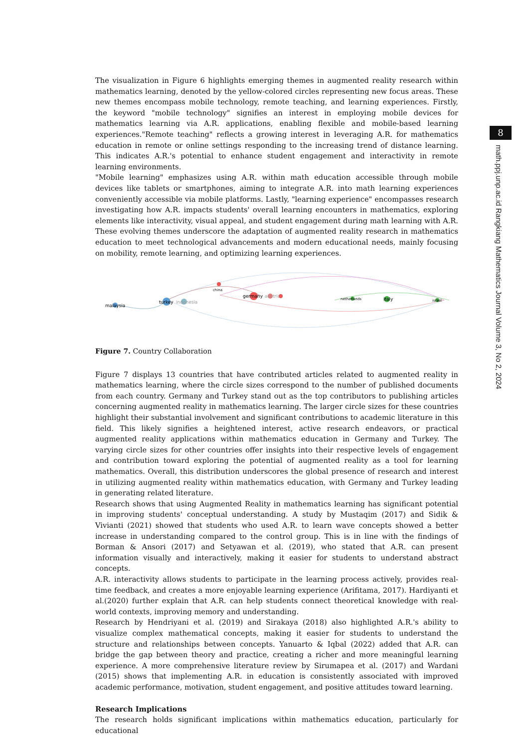The visualization in Figure 6 highlights emerging themes in augmented reality research within mathematics learning, denoted by the yellow-colored circles representing new focus areas. These new themes encompass mobile technology, remote teaching, and learning experiences. Firstly, the keyword "mobile technology" signifies an interest in employing mobile devices for mathematics learning via A.R. applications, enabling flexible and mobile-based learning experiences."Remote teaching" reflects a growing interest in leveraging A.R. for mathematics education in remote or online settings responding to the increasing trend of distance learning. This indicates A.R.'s potential to enhance student engagement and interactivity in remote learning environments.
"Mobile learning" emphasizes using A.R. within math education accessible through mobile devices like tablets or smartphones, aiming to integrate A.R. into math learning experiences conveniently accessible via mobile platforms. Lastly, "learning experience" encompasses research investigating how A.R. impacts students' overall learning encounters in mathematics, exploring elements like interactivity, visual appeal, and student engagement during math learning with A.R. These evolving themes underscore the adaptation of augmented reality research in mathematics education to meet technological advancements and modern educational needs, mainly focusing on mobility, remote learning, and optimizing learning experiences.
malaysia
turkey
indonesia
china
germany
austria
netherlands
italy
israel
Figure 7. Country Collaboration
Figure 7 displays 13 countries that have contributed articles related to augmented reality in mathematics learning, where the circle sizes correspond to the number of published documents from each country. Germany and Turkey stand out as the top contributors to publishing articles concerning augmented reality in mathematics learning. The larger circle sizes for these countries highlight their substantial involvement and significant contributions to academic literature in this field. This likely signifies a heightened interest, active research endeavors, or practical augmented reality applications within mathematics education in Germany and Turkey. The varying circle sizes for other countries offer insights into their respective levels of engagement and contribution toward exploring the potential of augmented reality as a tool for learning mathematics. Overall, this distribution underscores the global presence of research and interest in utilizing augmented reality within mathematics education, with Germany and Turkey leading in generating related literature.
Research shows that using Augmented Reality in mathematics learning has significant potential in improving students' conceptual understanding. A study by Mustaqim (2017) and Sidik & Vivianti (2021) showed that students who used A.R. to learn wave concepts showed a better increase in understanding compared to the control group. This is in line with the findings of Borman & Ansori (2017) and Setyawan et al. (2019), who stated that A.R. can present information visually and interactively, making it easier for students to understand abstract concepts.
A.R. interactivity allows students to participate in the learning process actively, provides real-time feedback, and creates a more enjoyable learning experience (Arifitama, 2017). Hardiyanti et al.(2020) further explain that A.R. can help students connect theoretical knowledge with real-world contexts, improving memory and understanding.
Research by Hendriyani et al. (2019) and Sirakaya (2018) also highlighted A.R.'s ability to visualize complex mathematical concepts, making it easier for students to understand the structure and relationships between concepts. Yanuarto & Iqbal (2022) added that A.R. can bridge the gap between theory and practice, creating a richer and more meaningful learning experience. A more comprehensive literature review by Sirumapea et al. (2017) and Wardani (2015) shows that implementing A.R. in education is consistently associated with improved academic performance, motivation, student engagement, and positive attitudes toward learning.
Research Implications
The research holds significant implications within mathematics education, particularly for educational
8
math.ppj.unp.ac.id Rangkiang Mathematics Journal Volume 3, No 2, 2024